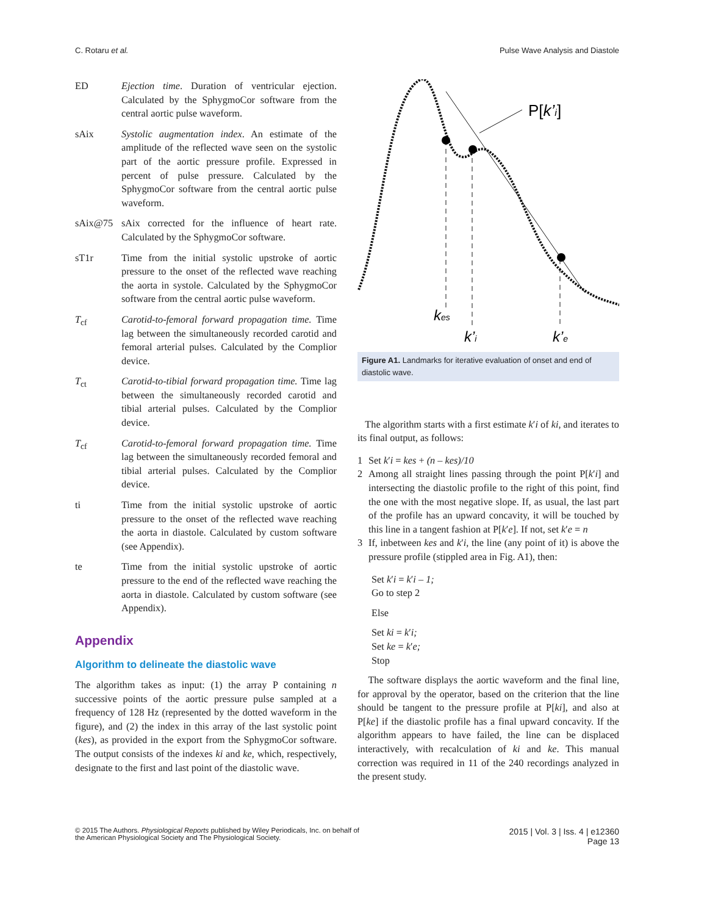C. Rotaru et al. Pulse Wave Analysis and Diastole
ED Ejection time. Duration of ventricular ejection. Calculated by the SphygmoCor software from the central aortic pulse waveform.
sAix Systolic augmentation index. An estimate of the amplitude of the reflected wave seen on the systolic part of the aortic pressure profile. Expressed in percent of pulse pressure. Calculated by the SphygmoCor software from the central aortic pulse waveform.
sAix@75 sAix corrected for the influence of heart rate. Calculated by the SphygmoCor software.
sT1r Time from the initial systolic upstroke of aortic pressure to the onset of the reflected wave reaching the aorta in systole. Calculated by the SphygmoCor software from the central aortic pulse waveform.
T<sub>cf</sub> Carotid-to-femoral forward propagation time. Time lag between the simultaneously recorded carotid and femoral arterial pulses. Calculated by the Complior device.
T<sub>ct</sub> Carotid-to-tibial forward propagation time. Time lag between the simultaneously recorded carotid and tibial arterial pulses. Calculated by the Complior device.
T<sub>cf</sub> Carotid-to-femoral forward propagation time. Time lag between the simultaneously recorded femoral and tibial arterial pulses. Calculated by the Complior device.
ti Time from the initial systolic upstroke of aortic pressure to the onset of the reflected wave reaching the aorta in diastole. Calculated by custom software (see Appendix).
te Time from the initial systolic upstroke of aortic pressure to the end of the reflected wave reaching the aorta in diastole. Calculated by custom software (see Appendix).
Appendix
Algorithm to delineate the diastolic wave
The algorithm takes as input: (1) the array P containing n successive points of the aortic pressure pulse sampled at a frequency of 128 Hz (represented by the dotted waveform in the figure), and (2) the index in this array of the last systolic point (kes), as provided in the export from the SphygmoCor software. The output consists of the indexes ki and ke, which, respectively, designate to the first and last point of the diastolic wave.
P[k’i]
kes
k’i
k’e
Figure A1. Landmarks for iterative evaluation of onset and end of diastolic wave.
The algorithm starts with a first estimate k′i of ki, and iterates to its final output, as follows:
1 Set k′i = kes + (n – kes)/10
2 Among all straight lines passing through the point P[k′i] and intersecting the diastolic profile to the right of this point, find the one with the most negative slope. If, as usual, the last part of the profile has an upward concavity, it will be touched by this line in a tangent fashion at P[k′e]. If not, set k′e = n
3 If, inbetween kes and k′i, the line (any point of it) is above the pressure profile (stippled area in Fig. A1), then:
Set k′i = k′i – 1;
Go to step 2
Else
Set ki = k′i;
Set ke = k′e;
Stop
The software displays the aortic waveform and the final line, for approval by the operator, based on the criterion that the line should be tangent to the pressure profile at P[ki], and also at P[ke] if the diastolic profile has a final upward concavity. If the algorithm appears to have failed, the line can be displaced interactively, with recalculation of ki and ke. This manual correction was required in 11 of the 240 recordings analyzed in the present study.
© 2015 The Authors. Physiological Reports published by Wiley Periodicals, Inc. on behalf of
the American Physiological Society and The Physiological Society. 2015 | Vol. 3 | Iss. 4 | e12360
Page 13